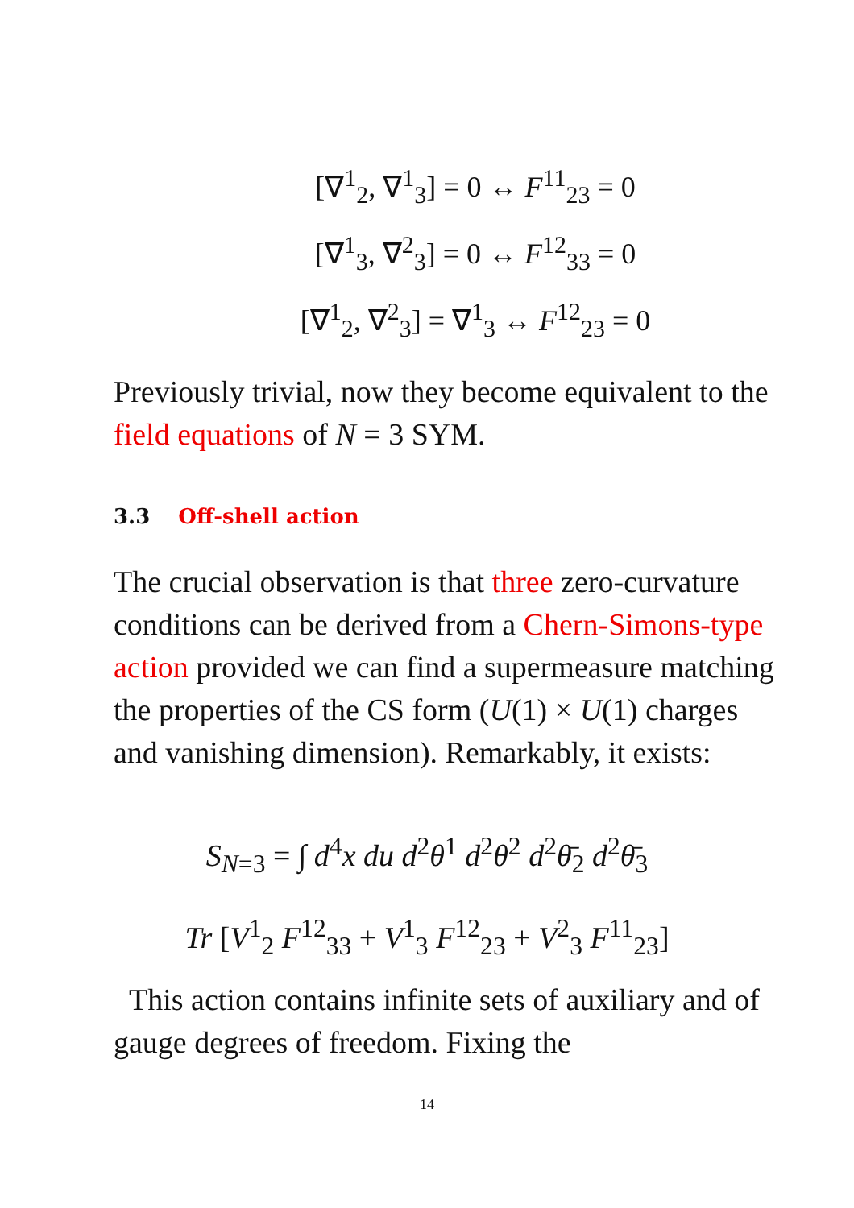[∇<sup>1</sup><sub>2</sub>, ∇<sup>1</sup><sub>3</sub>] = 0 ↔ F<sup>11</sup><sub>23</sub> = 0
[∇<sup>1</sup><sub>3</sub>, ∇<sup>2</sup><sub>3</sub>] = 0 ↔ F<sup>12</sup><sub>33</sub> = 0
[∇<sup>1</sup><sub>2</sub>, ∇<sup>2</sup><sub>3</sub>] = ∇<sup>1</sup><sub>3</sub> ↔ F<sup>12</sup><sub>23</sub> = 0
Previously trivial, now they become equivalent to the field equations of N = 3 SYM.
3.3 Off-shell action
The crucial observation is that three zero-curvature conditions can be derived from a Chern-Simons-type action provided we can find a supermeasure matching the properties of the CS form (U(1) × U(1) charges and vanishing dimension). Remarkably, it exists:
S<sub>N=3</sub> = ∫ d<sup>4</sup>x du d<sup>2</sup>θ<sup>1</sup> d<sup>2</sup>θ<sup>2</sup> d<sup>2</sup>θ̄<sub>2</sub> d<sup>2</sup>θ̄<sub>3</sub>
Tr [V<sup>1</sup><sub>2</sub> F<sup>12</sup><sub>33</sub> + V<sup>1</sup><sub>3</sub> F<sup>12</sup><sub>23</sub> + V<sup>2</sup><sub>3</sub> F<sup>11</sup><sub>23</sub>]
This action contains infinite sets of auxiliary and of gauge degrees of freedom. Fixing the
14